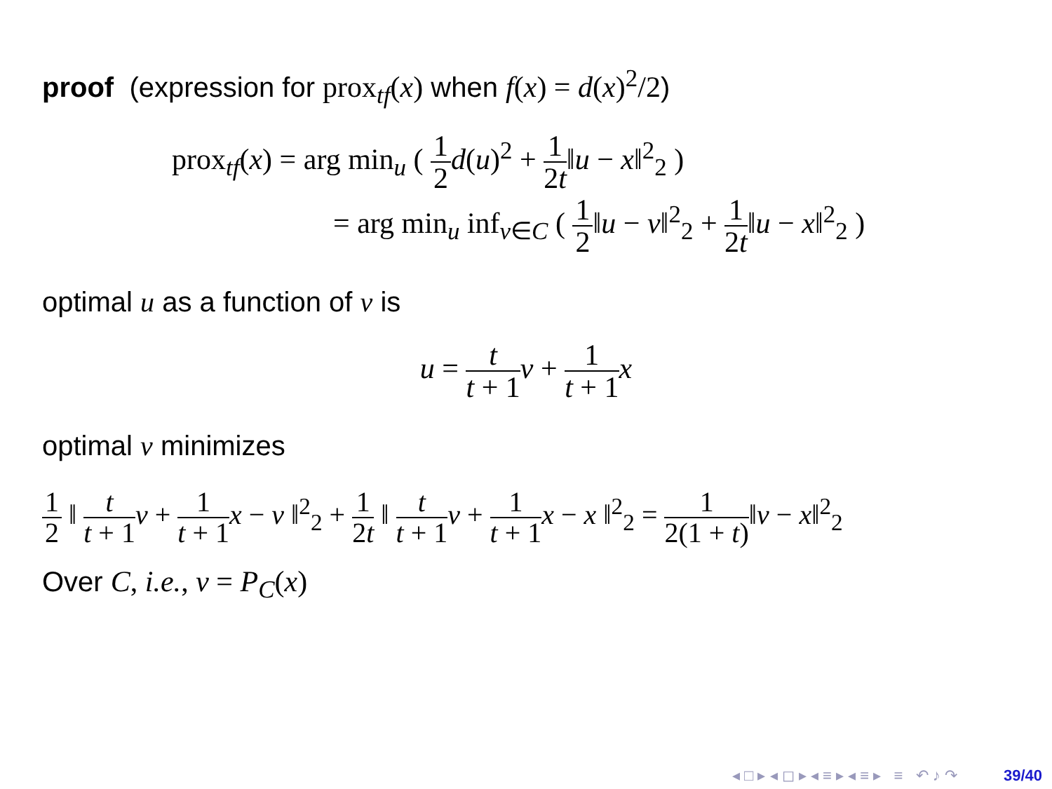proof (expression for prox<sub>tf</sub>(x) when f(x) = d(x)<sup>2</sup>/2)
prox<sub>tf</sub>(x) = arg min<sub>u</sub> ( 1 2 d(u)<sup>2</sup> + 1 2t‖u − x‖<sup>2</sup><sub>2</sub> )
= arg min<sub>u</sub> inf<sub>v∈C</sub> ( 1 2‖u − v‖<sup>2</sup><sub>2</sub> + 1 2t‖u − x‖<sup>2</sup><sub>2</sub> )
optimal u as a function of v is
u = t t + 1 v + 1 t + 1 x
optimal v minimizes
1 2 ‖ t t + 1 v + 1 t + 1 x − v ‖<sup>2</sup><sub>2</sub> + 1 2t ‖ t t + 1 v + 1 t + 1 x − x ‖<sup>2</sup><sub>2</sub> = 1 2(1 + t)‖v − x‖<sup>2</sup><sub>2</sub>
Over C, i.e., v = P<sub>C</sub>(x)
◂ □ ▸ ◂ ◻ ▸ ◂ ≡ ▸ ◂ ≡ ▸ ≡ ↶ ♪ ↷ 39/40